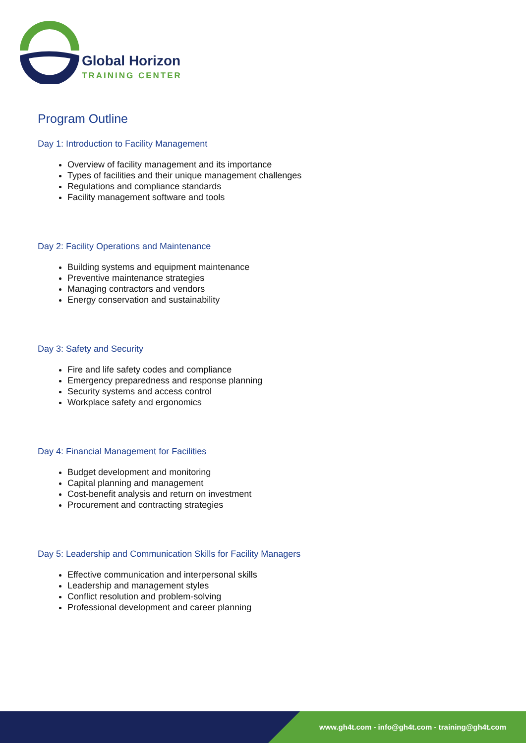Global Horizon
TRAINING CENTER
Program Outline
Day 1: Introduction to Facility Management
Overview of facility management and its importance
Types of facilities and their unique management challenges
Regulations and compliance standards
Facility management software and tools
Day 2: Facility Operations and Maintenance
Building systems and equipment maintenance
Preventive maintenance strategies
Managing contractors and vendors
Energy conservation and sustainability
Day 3: Safety and Security
Fire and life safety codes and compliance
Emergency preparedness and response planning
Security systems and access control
Workplace safety and ergonomics
Day 4: Financial Management for Facilities
Budget development and monitoring
Capital planning and management
Cost-benefit analysis and return on investment
Procurement and contracting strategies
Day 5: Leadership and Communication Skills for Facility Managers
Effective communication and interpersonal skills
Leadership and management styles
Conflict resolution and problem-solving
Professional development and career planning
www.gh4t.com - info@gh4t.com - training@gh4t.com